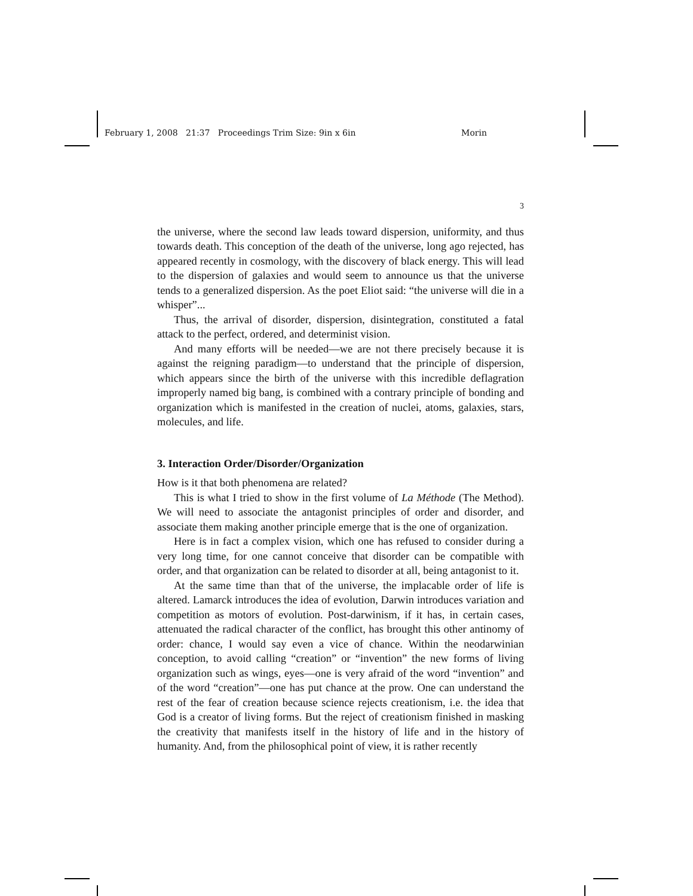February 1, 2008 21:37 Proceedings Trim Size: 9in x 6in Morin
3
the universe, where the second law leads toward dispersion, uniformity, and thus towards death. This conception of the death of the universe, long ago rejected, has appeared recently in cosmology, with the discovery of black energy. This will lead to the dispersion of galaxies and would seem to announce us that the universe tends to a generalized dispersion. As the poet Eliot said: “the universe will die in a whisper”...
Thus, the arrival of disorder, dispersion, disintegration, constituted a fatal attack to the perfect, ordered, and determinist vision.
And many efforts will be needed—we are not there precisely because it is against the reigning paradigm—to understand that the principle of dispersion, which appears since the birth of the universe with this incredible deflagration improperly named big bang, is combined with a contrary principle of bonding and organization which is manifested in the creation of nuclei, atoms, galaxies, stars, molecules, and life.
3. Interaction Order/Disorder/Organization
How is it that both phenomena are related?
This is what I tried to show in the first volume of La Méthode (The Method). We will need to associate the antagonist principles of order and disorder, and associate them making another principle emerge that is the one of organization.
Here is in fact a complex vision, which one has refused to consider during a very long time, for one cannot conceive that disorder can be compatible with order, and that organization can be related to disorder at all, being antagonist to it.
At the same time than that of the universe, the implacable order of life is altered. Lamarck introduces the idea of evolution, Darwin introduces variation and competition as motors of evolution. Post-darwinism, if it has, in certain cases, attenuated the radical character of the conflict, has brought this other antinomy of order: chance, I would say even a vice of chance. Within the neodarwinian conception, to avoid calling “creation” or “invention” the new forms of living organization such as wings, eyes—one is very afraid of the word “invention” and of the word “creation”—one has put chance at the prow. One can understand the rest of the fear of creation because science rejects creationism, i.e. the idea that God is a creator of living forms. But the reject of creationism finished in masking the creativity that manifests itself in the history of life and in the history of humanity. And, from the philosophical point of view, it is rather recently